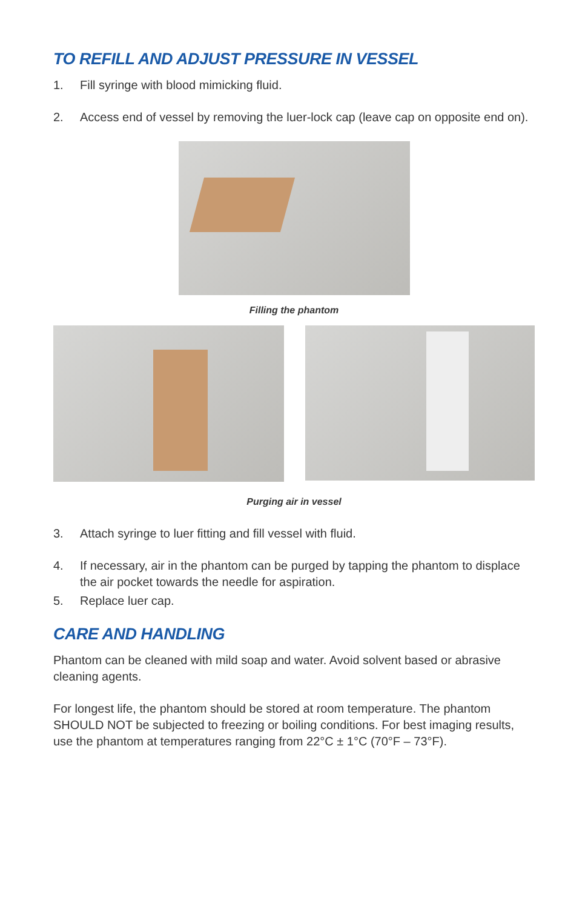TO REFILL AND ADJUST PRESSURE IN VESSEL
1. Fill syringe with blood mimicking fluid.
2. Access end of vessel by removing the luer-lock cap (leave cap on opposite end on).
Filling the phantom
Purging air in vessel
3. Attach syringe to luer fitting and fill vessel with fluid.
4. If necessary, air in the phantom can be purged by tapping the phantom to displace the air pocket towards the needle for aspiration.
5. Replace luer cap.
CARE AND HANDLING
Phantom can be cleaned with mild soap and water. Avoid solvent based or abrasive cleaning agents.
For longest life, the phantom should be stored at room temperature. The phantom SHOULD NOT be subjected to freezing or boiling conditions. For best imaging results, use the phantom at temperatures ranging from 22°C ± 1°C (70°F – 73°F).